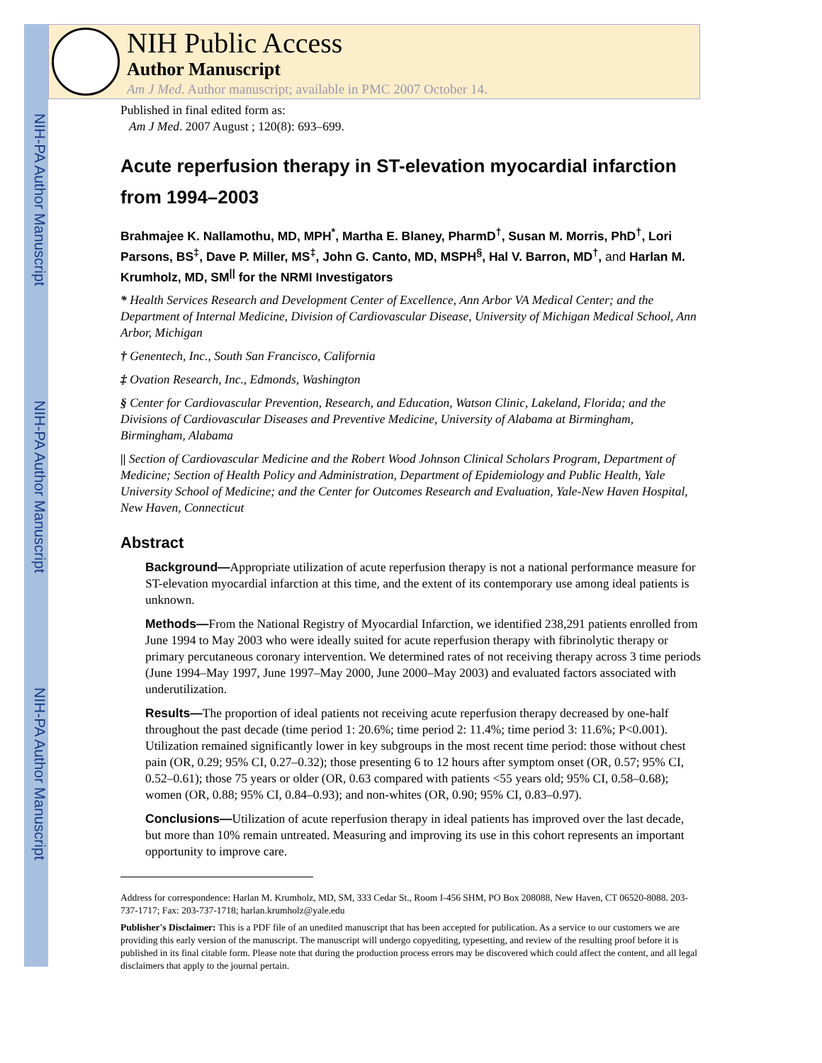NIH-PA Author Manuscript
NIH-PA Author Manuscript
NIH-PA Author Manuscript
NIH Public Access
Author Manuscript
Am J Med. Author manuscript; available in PMC 2007 October 14.
Published in final edited form as:
Am J Med. 2007 August ; 120(8): 693–699.
Acute reperfusion therapy in ST-elevation myocardial infarction from 1994–2003
Brahmajee K. Nallamothu, MD, MPH<sup>*</sup>, Martha E. Blaney, PharmD<sup>†</sup>, Susan M. Morris, PhD<sup>†</sup>, Lori Parsons, BS<sup>‡</sup>, Dave P. Miller, MS<sup>‡</sup>, John G. Canto, MD, MSPH<sup>§</sup>, Hal V. Barron, MD<sup>†</sup>, and Harlan M. Krumholz, MD, SM<sup>||</sup> for the NRMI Investigators
* Health Services Research and Development Center of Excellence, Ann Arbor VA Medical Center; and the Department of Internal Medicine, Division of Cardiovascular Disease, University of Michigan Medical School, Ann Arbor, Michigan
† Genentech, Inc., South San Francisco, California
‡ Ovation Research, Inc., Edmonds, Washington
§ Center for Cardiovascular Prevention, Research, and Education, Watson Clinic, Lakeland, Florida; and the Divisions of Cardiovascular Diseases and Preventive Medicine, University of Alabama at Birmingham, Birmingham, Alabama
|| Section of Cardiovascular Medicine and the Robert Wood Johnson Clinical Scholars Program, Department of Medicine; Section of Health Policy and Administration, Department of Epidemiology and Public Health, Yale University School of Medicine; and the Center for Outcomes Research and Evaluation, Yale-New Haven Hospital, New Haven, Connecticut
Abstract
Background—Appropriate utilization of acute reperfusion therapy is not a national performance measure for ST-elevation myocardial infarction at this time, and the extent of its contemporary use among ideal patients is unknown.
Methods—From the National Registry of Myocardial Infarction, we identified 238,291 patients enrolled from June 1994 to May 2003 who were ideally suited for acute reperfusion therapy with fibrinolytic therapy or primary percutaneous coronary intervention. We determined rates of not receiving therapy across 3 time periods (June 1994–May 1997, June 1997–May 2000, June 2000–May 2003) and evaluated factors associated with underutilization.
Results—The proportion of ideal patients not receiving acute reperfusion therapy decreased by one-half throughout the past decade (time period 1: 20.6%; time period 2: 11.4%; time period 3: 11.6%; P<0.001). Utilization remained significantly lower in key subgroups in the most recent time period: those without chest pain (OR, 0.29; 95% CI, 0.27–0.32); those presenting 6 to 12 hours after symptom onset (OR, 0.57; 95% CI, 0.52–0.61); those 75 years or older (OR, 0.63 compared with patients <55 years old; 95% CI, 0.58–0.68); women (OR, 0.88; 95% CI, 0.84–0.93); and non-whites (OR, 0.90; 95% CI, 0.83–0.97).
Conclusions—Utilization of acute reperfusion therapy in ideal patients has improved over the last decade, but more than 10% remain untreated. Measuring and improving its use in this cohort represents an important opportunity to improve care.
Address for correspondence: Harlan M. Krumholz, MD, SM, 333 Cedar St., Room I-456 SHM, PO Box 208088, New Haven, CT 06520-8088. 203-737-1717; Fax: 203-737-1718; harlan.krumholz@yale.edu
Publisher's Disclaimer: This is a PDF file of an unedited manuscript that has been accepted for publication. As a service to our customers we are providing this early version of the manuscript. The manuscript will undergo copyediting, typesetting, and review of the resulting proof before it is published in its final citable form. Please note that during the production process errors may be discovered which could affect the content, and all legal disclaimers that apply to the journal pertain.